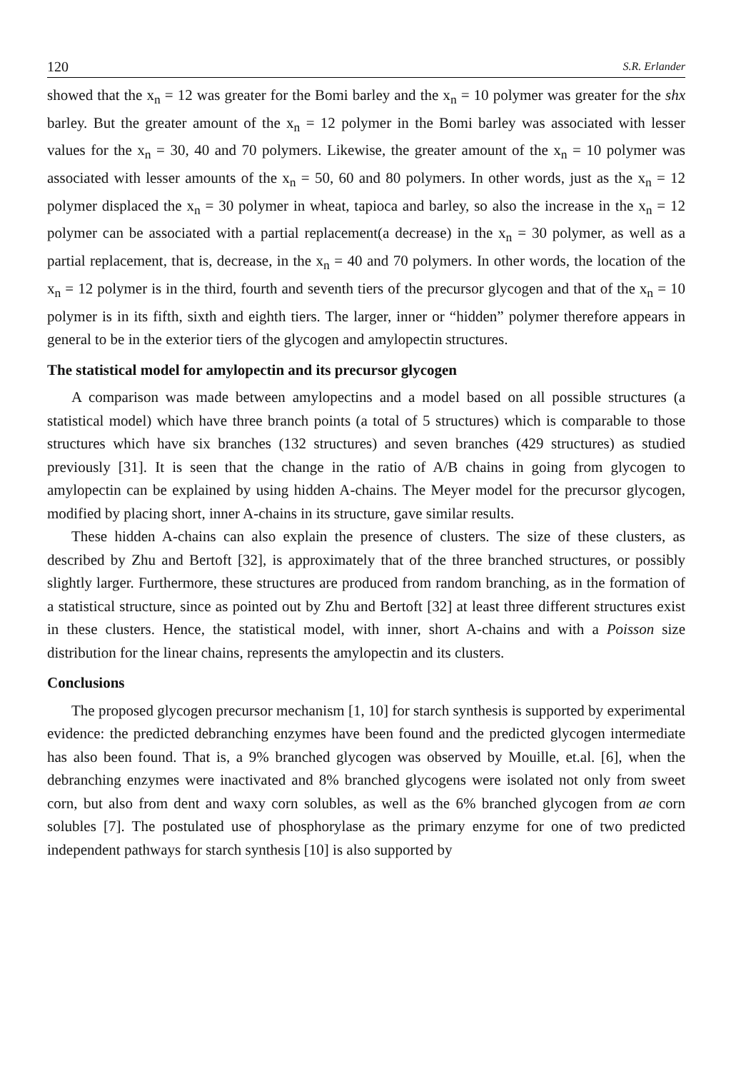120 S.R. Erlander
showed that the x<sub>n</sub> = 12 was greater for the Bomi barley and the x<sub>n</sub> = 10 polymer was greater for the shx barley. But the greater amount of the x<sub>n</sub> = 12 polymer in the Bomi barley was associated with lesser values for the x<sub>n</sub> = 30, 40 and 70 polymers. Likewise, the greater amount of the x<sub>n</sub> = 10 polymer was associated with lesser amounts of the x<sub>n</sub> = 50, 60 and 80 polymers. In other words, just as the x<sub>n</sub> = 12 polymer displaced the x<sub>n</sub> = 30 polymer in wheat, tapioca and barley, so also the increase in the x<sub>n</sub> = 12 polymer can be associated with a partial replacement(a decrease) in the x<sub>n</sub> = 30 polymer, as well as a partial replacement, that is, decrease, in the x<sub>n</sub> = 40 and 70 polymers. In other words, the location of the x<sub>n</sub> = 12 polymer is in the third, fourth and seventh tiers of the precursor glycogen and that of the x<sub>n</sub> = 10 polymer is in its fifth, sixth and eighth tiers. The larger, inner or “hidden” polymer therefore appears in general to be in the exterior tiers of the glycogen and amylopectin structures.
The statistical model for amylopectin and its precursor glycogen
A comparison was made between amylopectins and a model based on all possible structures (a statistical model) which have three branch points (a total of 5 structures) which is comparable to those structures which have six branches (132 structures) and seven branches (429 structures) as studied previously [31]. It is seen that the change in the ratio of A/B chains in going from glycogen to amylopectin can be explained by using hidden A-chains. The Meyer model for the precursor glycogen, modified by placing short, inner A-chains in its structure, gave similar results.
These hidden A-chains can also explain the presence of clusters. The size of these clusters, as described by Zhu and Bertoft [32], is approximately that of the three branched structures, or possibly slightly larger. Furthermore, these structures are produced from random branching, as in the formation of a statistical structure, since as pointed out by Zhu and Bertoft [32] at least three different structures exist in these clusters. Hence, the statistical model, with inner, short A-chains and with a Poisson size distribution for the linear chains, represents the amylopectin and its clusters.
Conclusions
The proposed glycogen precursor mechanism [1, 10] for starch synthesis is supported by experimental evidence: the predicted debranching enzymes have been found and the predicted glycogen intermediate has also been found. That is, a 9% branched glycogen was observed by Mouille, et.al. [6], when the debranching enzymes were inactivated and 8% branched glycogens were isolated not only from sweet corn, but also from dent and waxy corn solubles, as well as the 6% branched glycogen from ae corn solubles [7]. The postulated use of phosphorylase as the primary enzyme for one of two predicted independent pathways for starch synthesis [10] is also supported by